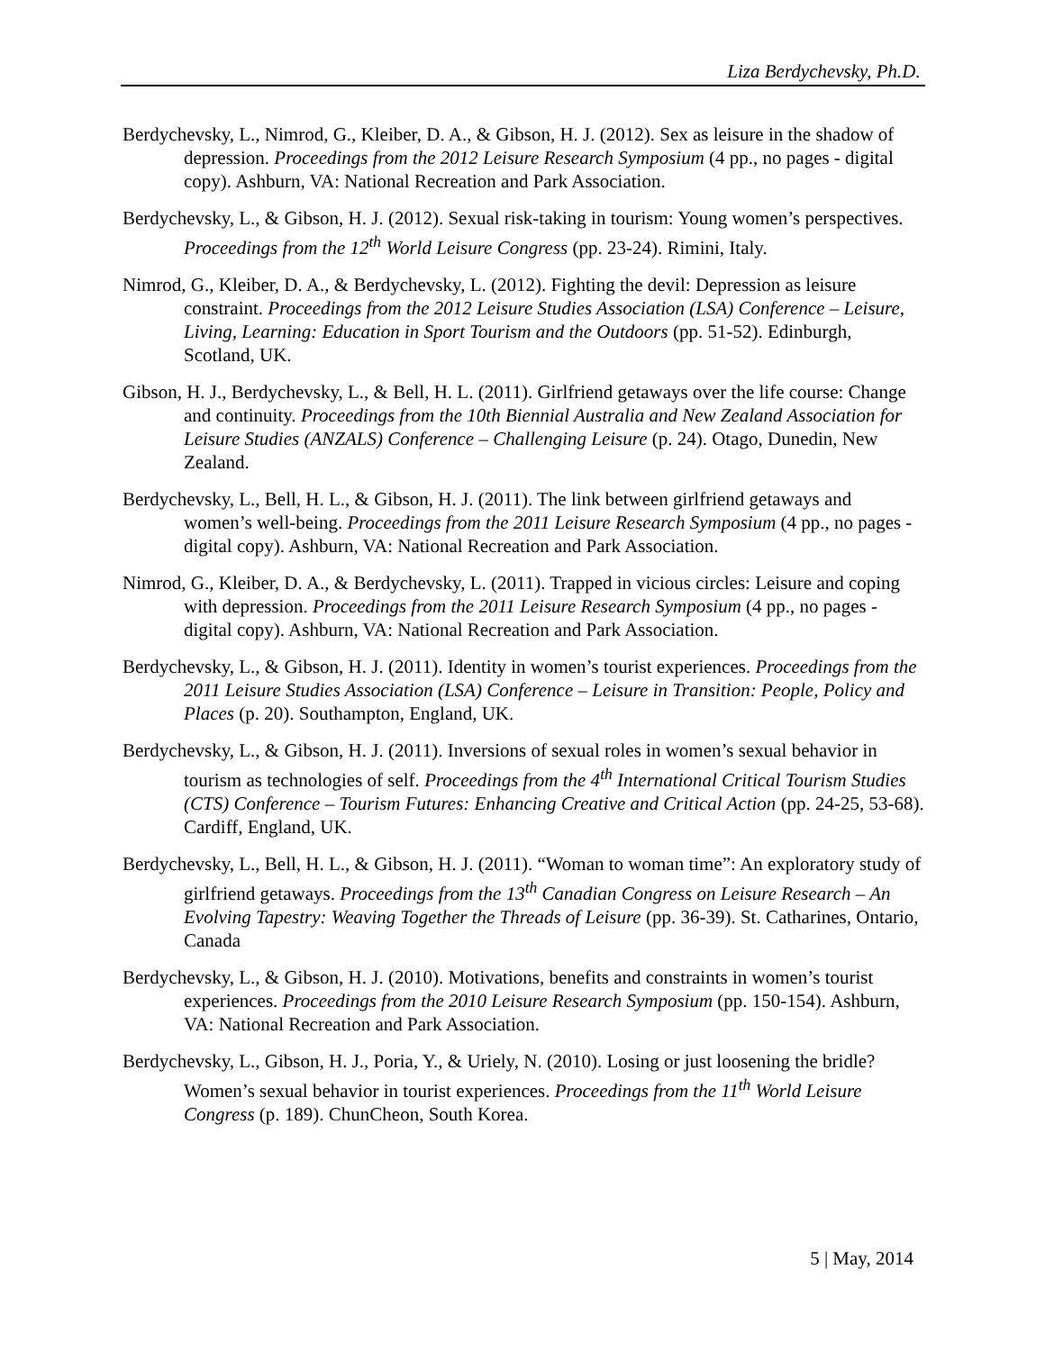Liza Berdychevsky, Ph.D.
Berdychevsky, L., Nimrod, G., Kleiber, D. A., & Gibson, H. J. (2012). Sex as leisure in the shadow of depression. Proceedings from the 2012 Leisure Research Symposium (4 pp., no pages - digital copy). Ashburn, VA: National Recreation and Park Association.
Berdychevsky, L., & Gibson, H. J. (2012). Sexual risk-taking in tourism: Young women’s perspectives. Proceedings from the 12<sup>th</sup> World Leisure Congress (pp. 23-24). Rimini, Italy.
Nimrod, G., Kleiber, D. A., & Berdychevsky, L. (2012). Fighting the devil: Depression as leisure constraint. Proceedings from the 2012 Leisure Studies Association (LSA) Conference – Leisure, Living, Learning: Education in Sport Tourism and the Outdoors (pp. 51-52). Edinburgh, Scotland, UK.
Gibson, H. J., Berdychevsky, L., & Bell, H. L. (2011). Girlfriend getaways over the life course: Change and continuity. Proceedings from the 10th Biennial Australia and New Zealand Association for Leisure Studies (ANZALS) Conference – Challenging Leisure (p. 24). Otago, Dunedin, New Zealand.
Berdychevsky, L., Bell, H. L., & Gibson, H. J. (2011). The link between girlfriend getaways and women’s well-being. Proceedings from the 2011 Leisure Research Symposium (4 pp., no pages - digital copy). Ashburn, VA: National Recreation and Park Association.
Nimrod, G., Kleiber, D. A., & Berdychevsky, L. (2011). Trapped in vicious circles: Leisure and coping with depression. Proceedings from the 2011 Leisure Research Symposium (4 pp., no pages - digital copy). Ashburn, VA: National Recreation and Park Association.
Berdychevsky, L., & Gibson, H. J. (2011). Identity in women’s tourist experiences. Proceedings from the 2011 Leisure Studies Association (LSA) Conference – Leisure in Transition: People, Policy and Places (p. 20). Southampton, England, UK.
Berdychevsky, L., & Gibson, H. J. (2011). Inversions of sexual roles in women’s sexual behavior in tourism as technologies of self. Proceedings from the 4<sup>th</sup> International Critical Tourism Studies (CTS) Conference – Tourism Futures: Enhancing Creative and Critical Action (pp. 24-25, 53-68). Cardiff, England, UK.
Berdychevsky, L., Bell, H. L., & Gibson, H. J. (2011). “Woman to woman time”: An exploratory study of girlfriend getaways. Proceedings from the 13<sup>th</sup> Canadian Congress on Leisure Research – An Evolving Tapestry: Weaving Together the Threads of Leisure (pp. 36-39). St. Catharines, Ontario, Canada
Berdychevsky, L., & Gibson, H. J. (2010). Motivations, benefits and constraints in women’s tourist experiences. Proceedings from the 2010 Leisure Research Symposium (pp. 150-154). Ashburn, VA: National Recreation and Park Association.
Berdychevsky, L., Gibson, H. J., Poria, Y., & Uriely, N. (2010). Losing or just loosening the bridle? Women’s sexual behavior in tourist experiences. Proceedings from the 11<sup>th</sup> World Leisure Congress (p. 189). ChunCheon, South Korea.
5 | May, 2014